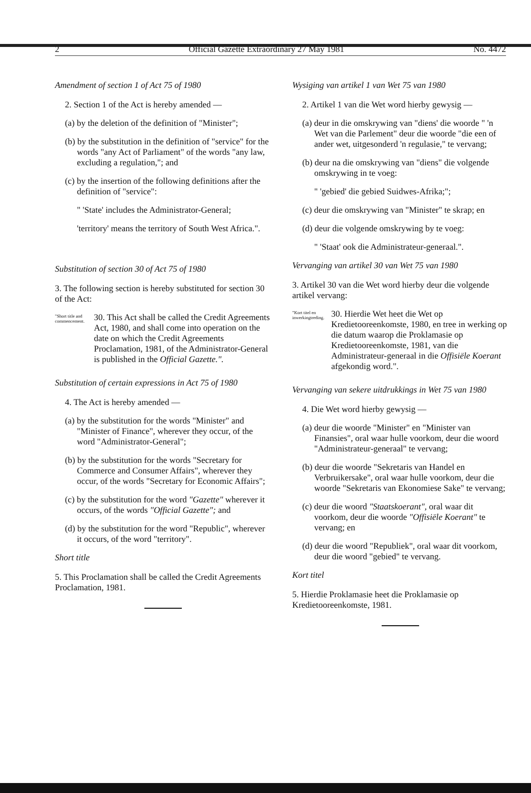2 Official Gazette Extraordinary 27 May 1981 No. 4472
Amendment of section 1 of Act 75 of 1980
2. Section 1 of the Act is hereby amended —
(a) by the deletion of the definition of "Minister";
(b) by the substitution in the definition of "service" for the words "any Act of Parliament" of the words "any law, excluding a regulation,"; and
(c) by the insertion of the following definitions after the definition of "service":
" 'State' includes the Administrator-General;
'territory' means the territory of South West Africa.".
Substitution of section 30 of Act 75 of 1980
3. The following section is hereby substituted for section 30 of the Act:
"Short title and commencement.
30. This Act shall be called the Credit Agreements Act, 1980, and shall come into operation on the date on which the Credit Agreements Proclamation, 1981, of the Administrator-General is published in the Official Gazette.".
Substitution of certain expressions in Act 75 of 1980
4. The Act is hereby amended —
(a) by the substitution for the words "Minister" and "Minister of Finance", wherever they occur, of the word "Administrator-General";
(b) by the substitution for the words "Secretary for Commerce and Consumer Affairs", wherever they occur, of the words "Secretary for Economic Affairs";
(c) by the substitution for the word "Gazette" wherever it occurs, of the words "Official Gazette"; and
(d) by the substitution for the word "Republic", wherever it occurs, of the word "territory".
Short title
5. This Proclamation shall be called the Credit Agreements Proclamation, 1981.
Wysiging van artikel 1 van Wet 75 van 1980
2. Artikel 1 van die Wet word hierby gewysig —
(a) deur in die omskrywing van "diens' die woorde " 'n Wet van die Parlement" deur die woorde "die een of ander wet, uitgesonderd 'n regulasie," te vervang;
(b) deur na die omskrywing van "diens" die volgende omskrywing in te voeg:
" 'gebied' die gebied Suidwes-Afrika;";
(c) deur die omskrywing van "Minister" te skrap; en
(d) deur die volgende omskrywing by te voeg:
" 'Staat' ook die Administrateur-generaal.".
Vervanging van artikel 30 van Wet 75 van 1980
3. Artikel 30 van die Wet word hierby deur die volgende artikel vervang:
"Kort titel en inwerkingtreding.
30. Hierdie Wet heet die Wet op Kredietooreenkomste, 1980, en tree in werking op die datum waarop die Proklamasie op Kredietooreenkomste, 1981, van die Administrateur-generaal in die Offisiële Koerant afgekondig word.".
Vervanging van sekere uitdrukkings in Wet 75 van 1980
4. Die Wet word hierby gewysig —
(a) deur die woorde "Minister" en "Minister van Finansies", oral waar hulle voorkom, deur die woord "Administrateur-generaal" te vervang;
(b) deur die woorde "Sekretaris van Handel en Verbruikersake", oral waar hulle voorkom, deur die woorde "Sekretaris van Ekonomiese Sake" te vervang;
(c) deur die woord "Staatskoerant", oral waar dit voorkom, deur die woorde "Offisiële Koerant" te vervang; en
(d) deur die woord "Republiek", oral waar dit voorkom, deur die woord "gebied" te vervang.
Kort titel
5. Hierdie Proklamasie heet die Proklamasie op Kredietooreenkomste, 1981.